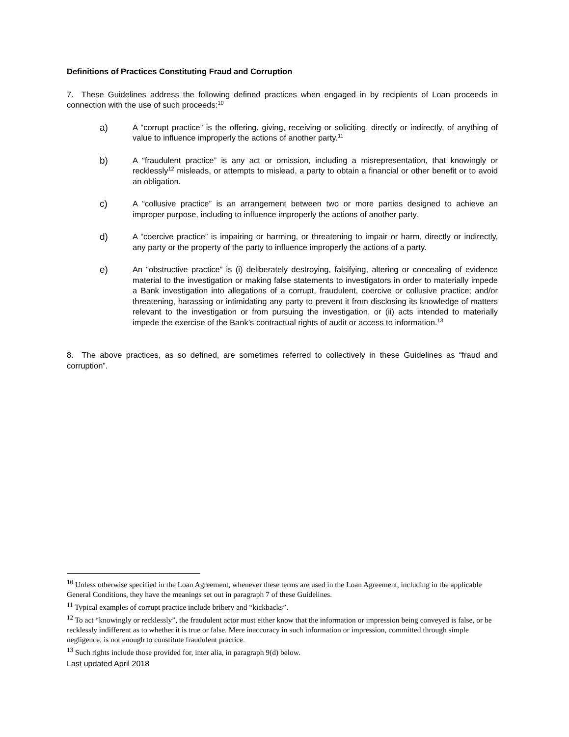Definitions of Practices Constituting Fraud and Corruption
7. These Guidelines address the following defined practices when engaged in by recipients of Loan proceeds in connection with the use of such proceeds:<sup>10</sup>
a)
A “corrupt practice” is the offering, giving, receiving or soliciting, directly or indirectly, of anything of value to influence improperly the actions of another party.<sup>11</sup>
b)
A “fraudulent practice” is any act or omission, including a misrepresentation, that knowingly or recklessly<sup>12</sup> misleads, or attempts to mislead, a party to obtain a financial or other benefit or to avoid an obligation.
c)
A “collusive practice” is an arrangement between two or more parties designed to achieve an improper purpose, including to influence improperly the actions of another party.
d)
A “coercive practice” is impairing or harming, or threatening to impair or harm, directly or indirectly, any party or the property of the party to influence improperly the actions of a party.
e)
An “obstructive practice” is (i) deliberately destroying, falsifying, altering or concealing of evidence material to the investigation or making false statements to investigators in order to materially impede a Bank investigation into allegations of a corrupt, fraudulent, coercive or collusive practice; and/or threatening, harassing or intimidating any party to prevent it from disclosing its knowledge of matters relevant to the investigation or from pursuing the investigation, or (ii) acts intended to materially impede the exercise of the Bank’s contractual rights of audit or access to information.<sup>13</sup>
8. The above practices, as so defined, are sometimes referred to collectively in these Guidelines as “fraud and corruption”.
<sup>10</sup> Unless otherwise specified in the Loan Agreement, whenever these terms are used in the Loan Agreement, including in the applicable General Conditions, they have the meanings set out in paragraph 7 of these Guidelines.
<sup>11</sup> Typical examples of corrupt practice include bribery and “kickbacks”.
<sup>12</sup> To act “knowingly or recklessly”, the fraudulent actor must either know that the information or impression being conveyed is false, or be recklessly indifferent as to whether it is true or false. Mere inaccuracy in such information or impression, committed through simple negligence, is not enough to constitute fraudulent practice.
<sup>13</sup> Such rights include those provided for, inter alia, in paragraph 9(d) below.
Last updated April 2018